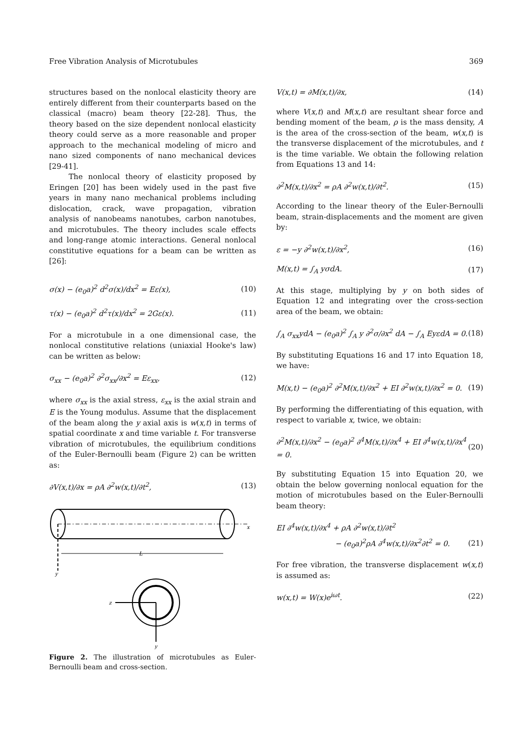Free Vibration Analysis of Microtubules 369
structures based on the nonlocal elasticity theory are entirely different from their counterparts based on the classical (macro) beam theory [22-28]. Thus, the theory based on the size dependent nonlocal elasticity theory could serve as a more reasonable and proper approach to the mechanical modeling of micro and nano sized components of nano mechanical devices [29-41].
The nonlocal theory of elasticity proposed by Eringen [20] has been widely used in the past five years in many nano mechanical problems including dislocation, crack, wave propagation, vibration analysis of nanobeams nanotubes, carbon nanotubes, and microtubules. The theory includes scale effects and long-range atomic interactions. General nonlocal constitutive equations for a beam can be written as [26]:
σ(x) − (e<sub>0</sub>a)<sup>2</sup> d<sup>2</sup>σ(x)/dx<sup>2</sup> = Eε(x), (10)
τ(x) − (e<sub>0</sub>a)<sup>2</sup> d<sup>2</sup>τ(x)/dx<sup>2</sup> = 2Gε(x). (11)
For a microtubule in a one dimensional case, the nonlocal constitutive relations (uniaxial Hooke's law) can be written as below:
σ<sub>xx</sub> − (e<sub>0</sub>a)<sup>2</sup> ∂<sup>2</sup>σ<sub>xx</sub>/∂x<sup>2</sup> = Eε<sub>xx</sub>, (12)
where σ<sub>xx</sub> is the axial stress, ε<sub>xx</sub> is the axial strain and E is the Young modulus. Assume that the displacement of the beam along the y axial axis is w(x,t) in terms of spatial coordinate x and time variable t. For transverse vibration of microtubules, the equilibrium conditions of the Euler-Bernoulli beam (Figure 2) can be written as:
∂V(x,t)/∂x = ρA ∂<sup>2</sup>w(x,t)/∂t<sup>2</sup>, (13)
x
y
L
z
y
Figure 2. The illustration of microtubules as Euler-Bernoulli beam and cross-section.
V(x,t) = ∂M(x,t)/∂x, (14)
where V(x,t) and M(x,t) are resultant shear force and bending moment of the beam, ρ is the mass density, A is the area of the cross-section of the beam, w(x,t) is the transverse displacement of the microtubules, and t is the time variable. We obtain the following relation from Equations 13 and 14:
∂<sup>2</sup>M(x,t)/∂x<sup>2</sup> = ρA ∂<sup>2</sup>w(x,t)/∂t<sup>2</sup>. (15)
According to the linear theory of the Euler-Bernoulli beam, strain-displacements and the moment are given by:
ε = −y ∂<sup>2</sup>w(x,t)/∂x<sup>2</sup>, (16)
M(x,t) = ∫<sub>A</sub> yσdA. (17)
At this stage, multiplying by y on both sides of Equation 12 and integrating over the cross-section area of the beam, we obtain:
∫<sub>A</sub> σ<sub>xx</sub>ydA − (e<sub>0</sub>a)<sup>2</sup> ∫<sub>A</sub> y ∂<sup>2</sup>σ/∂x<sup>2</sup> dA − ∫<sub>A</sub> EyεdA = 0. (18)
By substituting Equations 16 and 17 into Equation 18, we have:
M(x,t) − (e<sub>0</sub>a)<sup>2</sup> ∂<sup>2</sup>M(x,t)/∂x<sup>2</sup> + EI ∂<sup>2</sup>w(x,t)/∂x<sup>2</sup> = 0. (19)
By performing the differentiating of this equation, with respect to variable x, twice, we obtain:
∂<sup>2</sup>M(x,t)/∂x<sup>2</sup> − (e<sub>0</sub>a)<sup>2</sup> ∂<sup>4</sup>M(x,t)/∂x<sup>4</sup> + EI ∂<sup>4</sup>w(x,t)/∂x<sup>4</sup> = 0. (20)
By substituting Equation 15 into Equation 20, we obtain the below governing nonlocal equation for the motion of microtubules based on the Euler-Bernoulli beam theory:
EI ∂<sup>4</sup>w(x,t)/∂x<sup>4</sup> + ρA ∂<sup>2</sup>w(x,t)/∂t<sup>2</sup>
− (e<sub>0</sub>a)<sup>2</sup>ρA ∂<sup>4</sup>w(x,t)/∂x<sup>2</sup>∂t<sup>2</sup> = 0. (21)
For free vibration, the transverse displacement w(x,t) is assumed as:
w(x,t) = W(x)e<sup>iωt</sup>. (22)